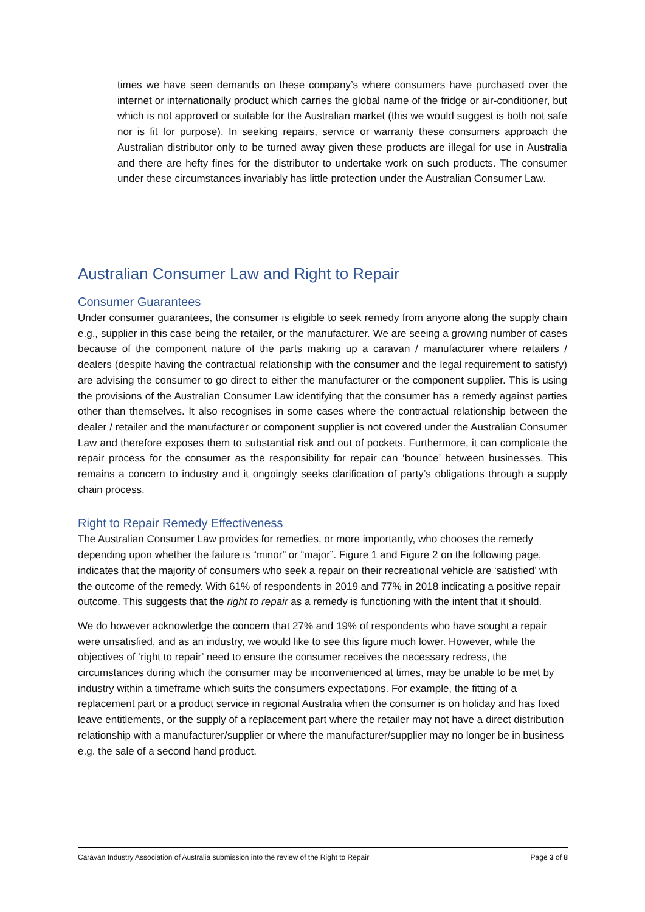times we have seen demands on these company’s where consumers have purchased over the internet or internationally product which carries the global name of the fridge or air-conditioner, but which is not approved or suitable for the Australian market (this we would suggest is both not safe nor is fit for purpose). In seeking repairs, service or warranty these consumers approach the Australian distributor only to be turned away given these products are illegal for use in Australia and there are hefty fines for the distributor to undertake work on such products. The consumer under these circumstances invariably has little protection under the Australian Consumer Law.
Australian Consumer Law and Right to Repair
Consumer Guarantees
Under consumer guarantees, the consumer is eligible to seek remedy from anyone along the supply chain e.g., supplier in this case being the retailer, or the manufacturer. We are seeing a growing number of cases because of the component nature of the parts making up a caravan / manufacturer where retailers / dealers (despite having the contractual relationship with the consumer and the legal requirement to satisfy) are advising the consumer to go direct to either the manufacturer or the component supplier. This is using the provisions of the Australian Consumer Law identifying that the consumer has a remedy against parties other than themselves. It also recognises in some cases where the contractual relationship between the dealer / retailer and the manufacturer or component supplier is not covered under the Australian Consumer Law and therefore exposes them to substantial risk and out of pockets. Furthermore, it can complicate the repair process for the consumer as the responsibility for repair can ‘bounce’ between businesses. This remains a concern to industry and it ongoingly seeks clarification of party’s obligations through a supply chain process.
Right to Repair Remedy Effectiveness
The Australian Consumer Law provides for remedies, or more importantly, who chooses the remedy depending upon whether the failure is “minor” or “major”. Figure 1 and Figure 2 on the following page, indicates that the majority of consumers who seek a repair on their recreational vehicle are ‘satisfied’ with the outcome of the remedy. With 61% of respondents in 2019 and 77% in 2018 indicating a positive repair outcome. This suggests that the right to repair as a remedy is functioning with the intent that it should.
We do however acknowledge the concern that 27% and 19% of respondents who have sought a repair were unsatisfied, and as an industry, we would like to see this figure much lower. However, while the objectives of ‘right to repair’ need to ensure the consumer receives the necessary redress, the circumstances during which the consumer may be inconvenienced at times, may be unable to be met by industry within a timeframe which suits the consumers expectations. For example, the fitting of a replacement part or a product service in regional Australia when the consumer is on holiday and has fixed leave entitlements, or the supply of a replacement part where the retailer may not have a direct distribution relationship with a manufacturer/supplier or where the manufacturer/supplier may no longer be in business e.g. the sale of a second hand product.
Caravan Industry Association of Australia submission into the review of the Right to Repair Page 3 of 8